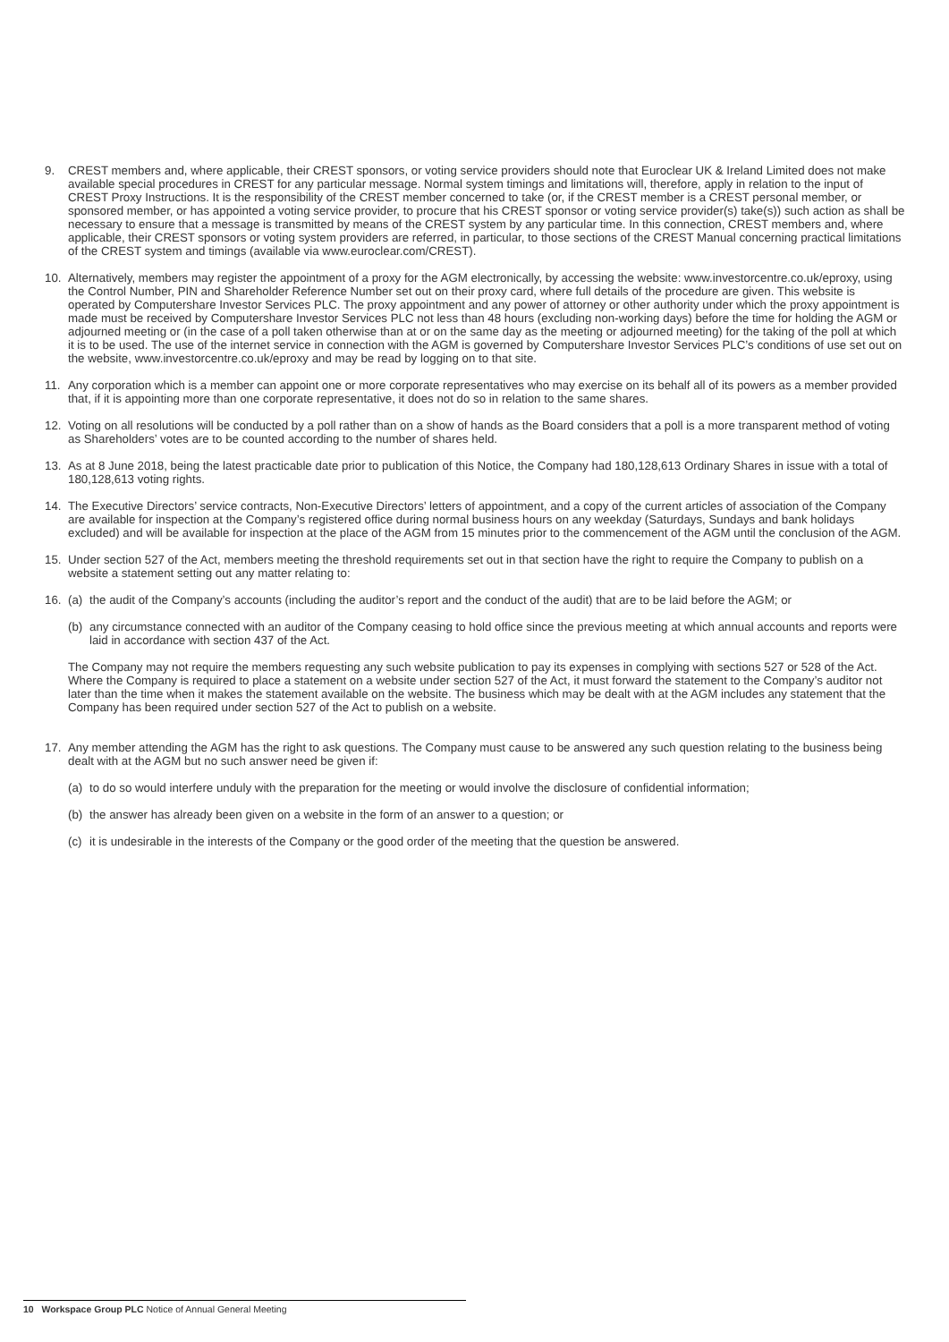9. CREST members and, where applicable, their CREST sponsors, or voting service providers should note that Euroclear UK & Ireland Limited does not make available special procedures in CREST for any particular message. Normal system timings and limitations will, therefore, apply in relation to the input of CREST Proxy Instructions. It is the responsibility of the CREST member concerned to take (or, if the CREST member is a CREST personal member, or sponsored member, or has appointed a voting service provider, to procure that his CREST sponsor or voting service provider(s) take(s)) such action as shall be necessary to ensure that a message is transmitted by means of the CREST system by any particular time. In this connection, CREST members and, where applicable, their CREST sponsors or voting system providers are referred, in particular, to those sections of the CREST Manual concerning practical limitations of the CREST system and timings (available via www.euroclear.com/CREST).
10. Alternatively, members may register the appointment of a proxy for the AGM electronically, by accessing the website: www.investorcentre.co.uk/eproxy, using the Control Number, PIN and Shareholder Reference Number set out on their proxy card, where full details of the procedure are given. This website is operated by Computershare Investor Services PLC. The proxy appointment and any power of attorney or other authority under which the proxy appointment is made must be received by Computershare Investor Services PLC not less than 48 hours (excluding non-working days) before the time for holding the AGM or adjourned meeting or (in the case of a poll taken otherwise than at or on the same day as the meeting or adjourned meeting) for the taking of the poll at which it is to be used. The use of the internet service in connection with the AGM is governed by Computershare Investor Services PLC’s conditions of use set out on the website, www.investorcentre.co.uk/eproxy and may be read by logging on to that site.
11. Any corporation which is a member can appoint one or more corporate representatives who may exercise on its behalf all of its powers as a member provided that, if it is appointing more than one corporate representative, it does not do so in relation to the same shares.
12. Voting on all resolutions will be conducted by a poll rather than on a show of hands as the Board considers that a poll is a more transparent method of voting as Shareholders’ votes are to be counted according to the number of shares held.
13. As at 8 June 2018, being the latest practicable date prior to publication of this Notice, the Company had 180,128,613 Ordinary Shares in issue with a total of 180,128,613 voting rights.
14. The Executive Directors’ service contracts, Non-Executive Directors’ letters of appointment, and a copy of the current articles of association of the Company are available for inspection at the Company’s registered office during normal business hours on any weekday (Saturdays, Sundays and bank holidays excluded) and will be available for inspection at the place of the AGM from 15 minutes prior to the commencement of the AGM until the conclusion of the AGM.
15. Under section 527 of the Act, members meeting the threshold requirements set out in that section have the right to require the Company to publish on a website a statement setting out any matter relating to:
16. (a) the audit of the Company’s accounts (including the auditor’s report and the conduct of the audit) that are to be laid before the AGM; or
(b) any circumstance connected with an auditor of the Company ceasing to hold office since the previous meeting at which annual accounts and reports were laid in accordance with section 437 of the Act.
The Company may not require the members requesting any such website publication to pay its expenses in complying with sections 527 or 528 of the Act. Where the Company is required to place a statement on a website under section 527 of the Act, it must forward the statement to the Company’s auditor not later than the time when it makes the statement available on the website. The business which may be dealt with at the AGM includes any statement that the Company has been required under section 527 of the Act to publish on a website.
17. Any member attending the AGM has the right to ask questions. The Company must cause to be answered any such question relating to the business being dealt with at the AGM but no such answer need be given if:
(a) to do so would interfere unduly with the preparation for the meeting or would involve the disclosure of confidential information;
(b) the answer has already been given on a website in the form of an answer to a question; or
(c) it is undesirable in the interests of the Company or the good order of the meeting that the question be answered.
10 Workspace Group PLC Notice of Annual General Meeting